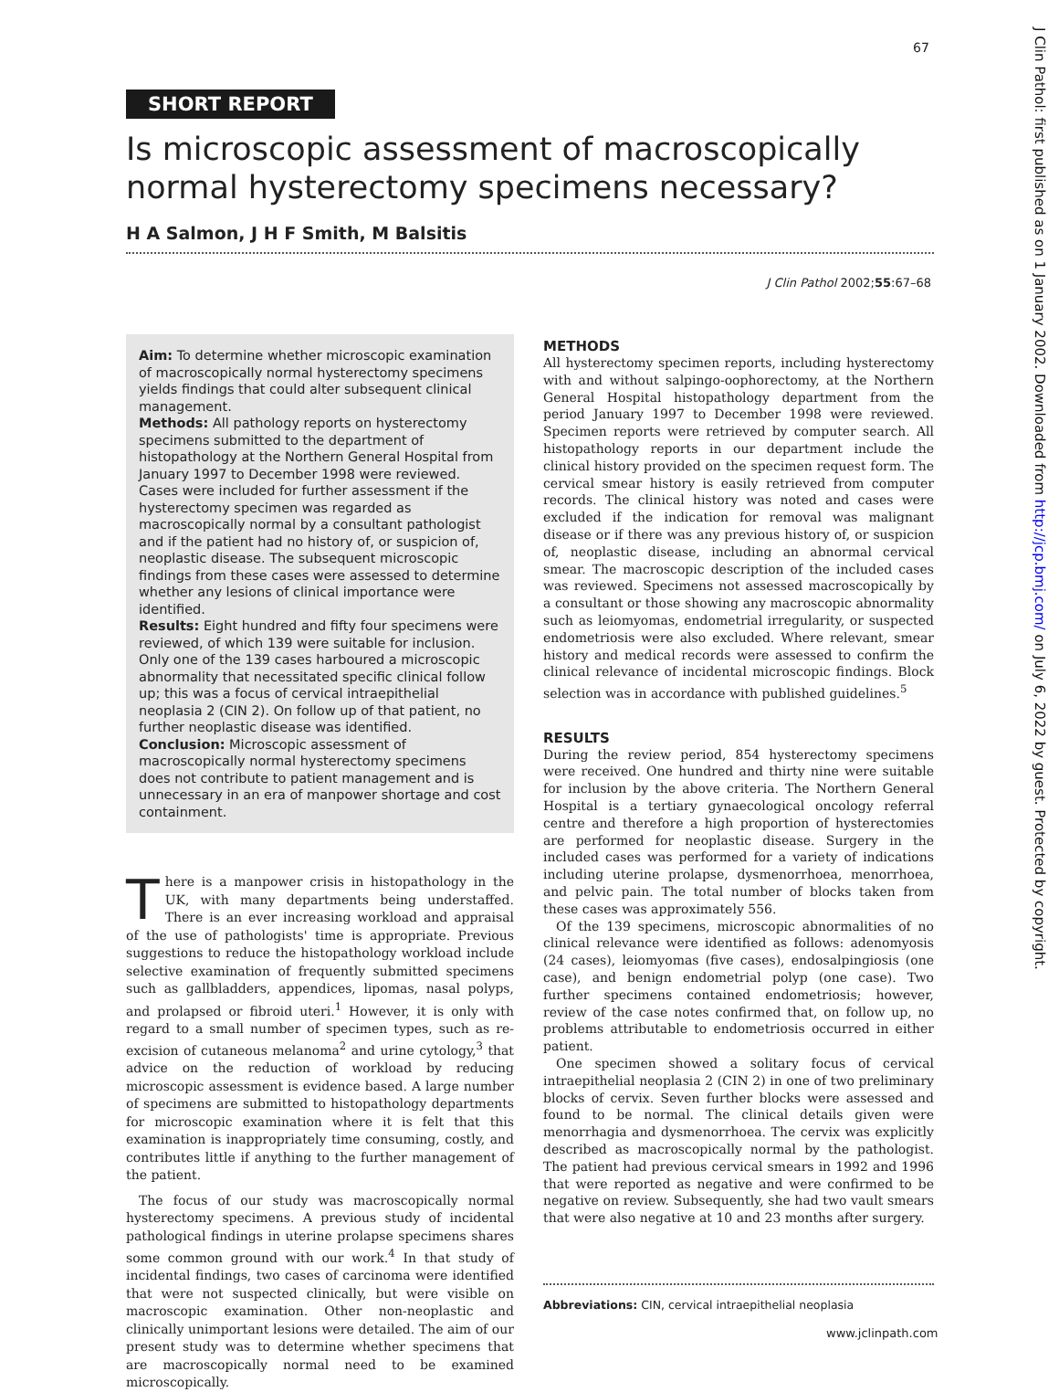67
SHORT REPORT
Is microscopic assessment of macroscopically normal hysterectomy specimens necessary?
H A Salmon, J H F Smith, M Balsitis
J Clin Pathol 2002;55:67–68
Aim: To determine whether microscopic examination of macroscopically normal hysterectomy specimens yields findings that could alter subsequent clinical management.
Methods: All pathology reports on hysterectomy specimens submitted to the department of histopathology at the Northern General Hospital from January 1997 to December 1998 were reviewed. Cases were included for further assessment if the hysterectomy specimen was regarded as macroscopically normal by a consultant pathologist and if the patient had no history of, or suspicion of, neoplastic disease. The subsequent microscopic findings from these cases were assessed to determine whether any lesions of clinical importance were identified.
Results: Eight hundred and fifty four specimens were reviewed, of which 139 were suitable for inclusion. Only one of the 139 cases harboured a microscopic abnormality that necessitated specific clinical follow up; this was a focus of cervical intraepithelial neoplasia 2 (CIN 2). On follow up of that patient, no further neoplastic disease was identified.
Conclusion: Microscopic assessment of macroscopically normal hysterectomy specimens does not contribute to patient management and is unnecessary in an era of manpower shortage and cost containment.
There is a manpower crisis in histopathology in the UK, with many departments being understaffed. There is an ever increasing workload and appraisal of the use of pathologists' time is appropriate. Previous suggestions to reduce the histopathology workload include selective examination of frequently submitted specimens such as gallbladders, appendices, lipomas, nasal polyps, and prolapsed or fibroid uteri.<sup>1</sup> However, it is only with regard to a small number of specimen types, such as re-excision of cutaneous melanoma<sup>2</sup> and urine cytology,<sup>3</sup> that advice on the reduction of workload by reducing microscopic assessment is evidence based. A large number of specimens are submitted to histopathology departments for microscopic examination where it is felt that this examination is inappropriately time consuming, costly, and contributes little if anything to the further management of the patient.
The focus of our study was macroscopically normal hysterectomy specimens. A previous study of incidental pathological findings in uterine prolapse specimens shares some common ground with our work.<sup>4</sup> In that study of incidental findings, two cases of carcinoma were identified that were not suspected clinically, but were visible on macroscopic examination. Other non-neoplastic and clinically unimportant lesions were detailed. The aim of our present study was to determine whether specimens that are macroscopically normal need to be examined microscopically.
METHODS
All hysterectomy specimen reports, including hysterectomy with and without salpingo-oophorectomy, at the Northern General Hospital histopathology department from the period January 1997 to December 1998 were reviewed. Specimen reports were retrieved by computer search. All histopathology reports in our department include the clinical history provided on the specimen request form. The cervical smear history is easily retrieved from computer records. The clinical history was noted and cases were excluded if the indication for removal was malignant disease or if there was any previous history of, or suspicion of, neoplastic disease, including an abnormal cervical smear. The macroscopic description of the included cases was reviewed. Specimens not assessed macroscopically by a consultant or those showing any macroscopic abnormality such as leiomyomas, endometrial irregularity, or suspected endometriosis were also excluded. Where relevant, smear history and medical records were assessed to confirm the clinical relevance of incidental microscopic findings. Block selection was in accordance with published guidelines.<sup>5</sup>
RESULTS
During the review period, 854 hysterectomy specimens were received. One hundred and thirty nine were suitable for inclusion by the above criteria. The Northern General Hospital is a tertiary gynaecological oncology referral centre and therefore a high proportion of hysterectomies are performed for neoplastic disease. Surgery in the included cases was performed for a variety of indications including uterine prolapse, dysmenorrhoea, menorrhoea, and pelvic pain. The total number of blocks taken from these cases was approximately 556.
Of the 139 specimens, microscopic abnormalities of no clinical relevance were identified as follows: adenomyosis (24 cases), leiomyomas (five cases), endosalpingiosis (one case), and benign endometrial polyp (one case). Two further specimens contained endometriosis; however, review of the case notes confirmed that, on follow up, no problems attributable to endometriosis occurred in either patient.
One specimen showed a solitary focus of cervical intraepithelial neoplasia 2 (CIN 2) in one of two preliminary blocks of cervix. Seven further blocks were assessed and found to be normal. The clinical details given were menorrhagia and dysmenorrhoea. The cervix was explicitly described as macroscopically normal by the pathologist. The patient had previous cervical smears in 1992 and 1996 that were reported as negative and were confirmed to be negative on review. Subsequently, she had two vault smears that were also negative at 10 and 23 months after surgery.
Abbreviations: CIN, cervical intraepithelial neoplasia
www.jclinpath.com
J Clin Pathol: first published as on 1 January 2002. Downloaded from http://jcp.bmj.com/ on July 6, 2022 by guest. Protected by copyright.